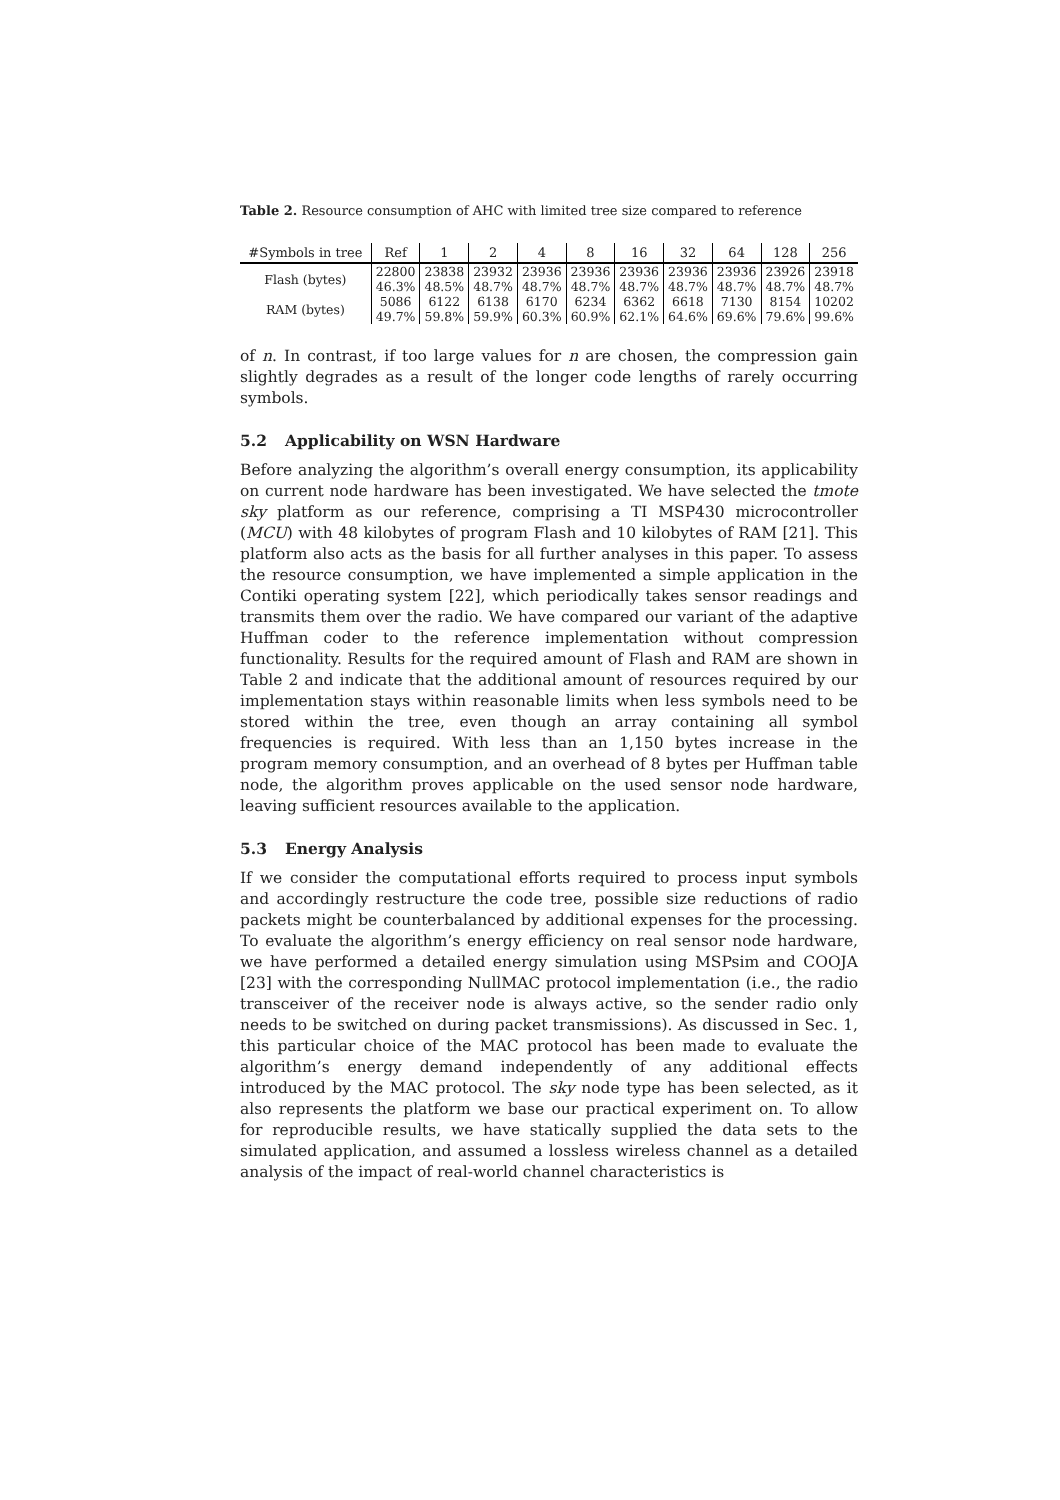Table 2. Resource consumption of AHC with limited tree size compared to reference
| #Symbols in tree | Ref | 1 | 2 | 4 | 8 | 16 | 32 | 64 | 128 | 256 |
| --- | --- | --- | --- | --- | --- | --- | --- | --- | --- | --- |
| Flash (bytes) | 22800 | 23838 | 23932 | 23936 | 23936 | 23936 | 23936 | 23936 | 23926 | 23918 |
| | 46.3% | 48.5% | 48.7% | 48.7% | 48.7% | 48.7% | 48.7% | 48.7% | 48.7% | 48.7% |
| RAM (bytes) | 5086 | 6122 | 6138 | 6170 | 6234 | 6362 | 6618 | 7130 | 8154 | 10202 |
| | 49.7% | 59.8% | 59.9% | 60.3% | 60.9% | 62.1% | 64.6% | 69.6% | 79.6% | 99.6% |
of n. In contrast, if too large values for n are chosen, the compression gain slightly degrades as a result of the longer code lengths of rarely occurring symbols.
5.2 Applicability on WSN Hardware
Before analyzing the algorithm’s overall energy consumption, its applicability on current node hardware has been investigated. We have selected the tmote sky platform as our reference, comprising a TI MSP430 microcontroller (MCU) with 48 kilobytes of program Flash and 10 kilobytes of RAM [21]. This platform also acts as the basis for all further analyses in this paper. To assess the resource consumption, we have implemented a simple application in the Contiki operating system [22], which periodically takes sensor readings and transmits them over the radio. We have compared our variant of the adaptive Huffman coder to the reference implementation without compression functionality. Results for the required amount of Flash and RAM are shown in Table 2 and indicate that the additional amount of resources required by our implementation stays within reasonable limits when less symbols need to be stored within the tree, even though an array containing all symbol frequencies is required. With less than an 1,150 bytes increase in the program memory consumption, and an overhead of 8 bytes per Huffman table node, the algorithm proves applicable on the used sensor node hardware, leaving sufficient resources available to the application.
5.3 Energy Analysis
If we consider the computational efforts required to process input symbols and accordingly restructure the code tree, possible size reductions of radio packets might be counterbalanced by additional expenses for the processing. To evaluate the algorithm’s energy efficiency on real sensor node hardware, we have performed a detailed energy simulation using MSPsim and COOJA [23] with the corresponding NullMAC protocol implementation (i.e., the radio transceiver of the receiver node is always active, so the sender radio only needs to be switched on during packet transmissions). As discussed in Sec. 1, this particular choice of the MAC protocol has been made to evaluate the algorithm’s energy demand independently of any additional effects introduced by the MAC protocol. The sky node type has been selected, as it also represents the platform we base our practical experiment on. To allow for reproducible results, we have statically supplied the data sets to the simulated application, and assumed a lossless wireless channel as a detailed analysis of the impact of real-world channel characteristics is